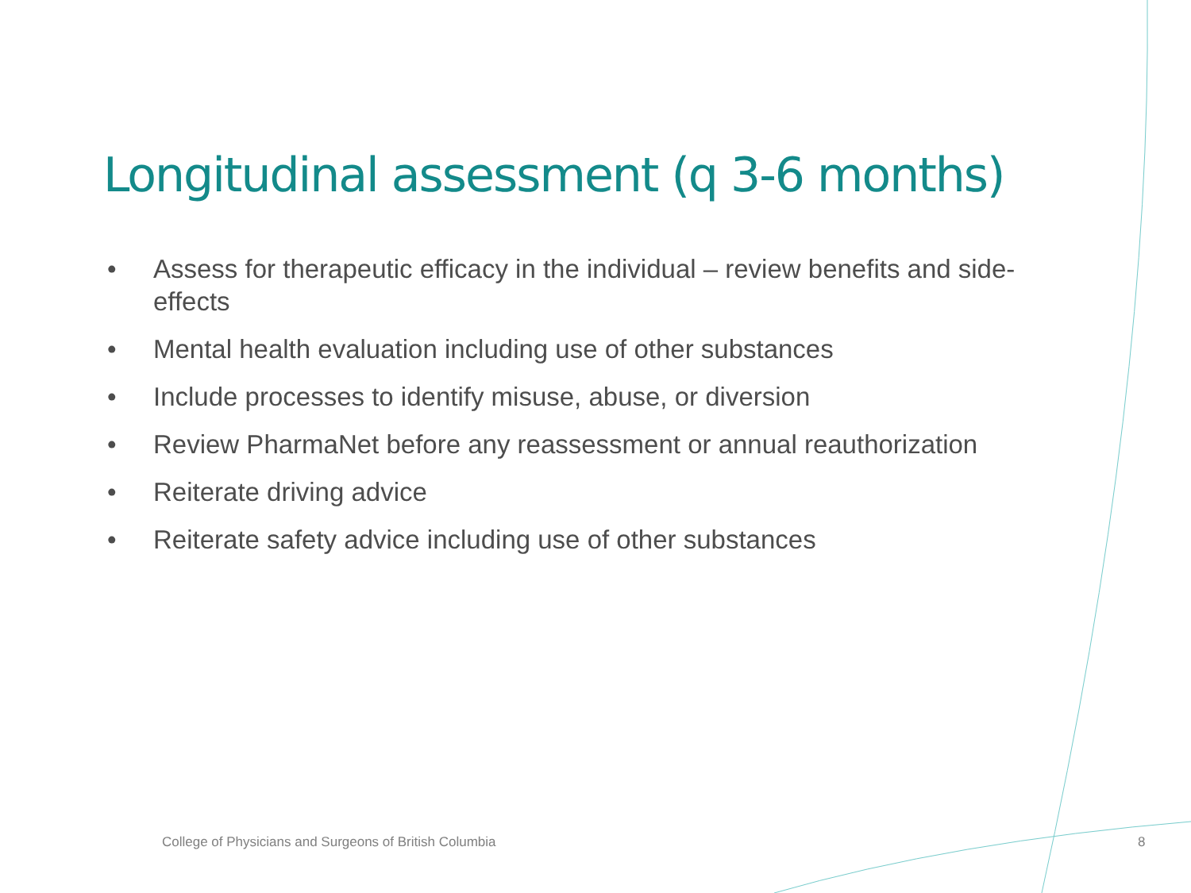Longitudinal assessment (q 3-6 months)
• Assess for therapeutic efficacy in the individual – review benefits and side-effects
• Mental health evaluation including use of other substances
• Include processes to identify misuse, abuse, or diversion
• Review PharmaNet before any reassessment or annual reauthorization
• Reiterate driving advice
• Reiterate safety advice including use of other substances
College of Physicians and Surgeons of British Columbia
8